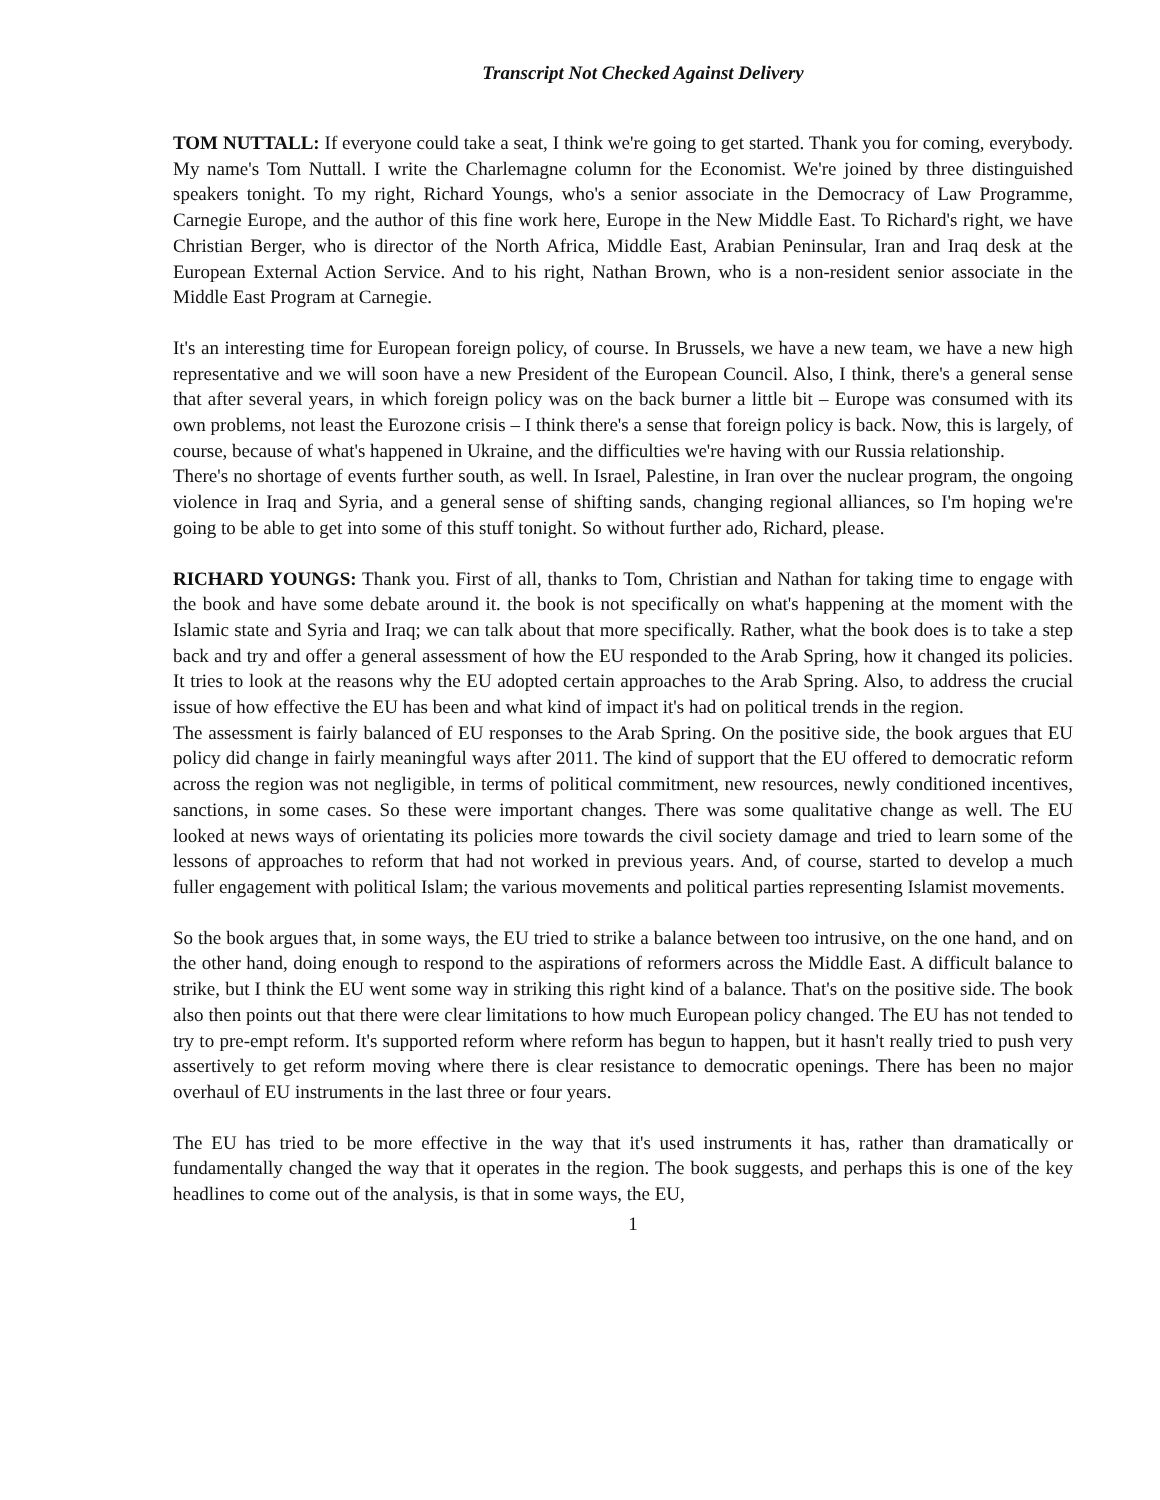Transcript Not Checked Against Delivery
TOM NUTTALL: If everyone could take a seat, I think we're going to get started. Thank you for coming, everybody. My name's Tom Nuttall. I write the Charlemagne column for the Economist. We're joined by three distinguished speakers tonight. To my right, Richard Youngs, who's a senior associate in the Democracy of Law Programme, Carnegie Europe, and the author of this fine work here, Europe in the New Middle East. To Richard's right, we have Christian Berger, who is director of the North Africa, Middle East, Arabian Peninsular, Iran and Iraq desk at the European External Action Service. And to his right, Nathan Brown, who is a non-resident senior associate in the Middle East Program at Carnegie.
It's an interesting time for European foreign policy, of course. In Brussels, we have a new team, we have a new high representative and we will soon have a new President of the European Council. Also, I think, there's a general sense that after several years, in which foreign policy was on the back burner a little bit – Europe was consumed with its own problems, not least the Eurozone crisis – I think there's a sense that foreign policy is back. Now, this is largely, of course, because of what's happened in Ukraine, and the difficulties we're having with our Russia relationship.
There's no shortage of events further south, as well. In Israel, Palestine, in Iran over the nuclear program, the ongoing violence in Iraq and Syria, and a general sense of shifting sands, changing regional alliances, so I'm hoping we're going to be able to get into some of this stuff tonight. So without further ado, Richard, please.
RICHARD YOUNGS: Thank you. First of all, thanks to Tom, Christian and Nathan for taking time to engage with the book and have some debate around it. the book is not specifically on what's happening at the moment with the Islamic state and Syria and Iraq; we can talk about that more specifically. Rather, what the book does is to take a step back and try and offer a general assessment of how the EU responded to the Arab Spring, how it changed its policies. It tries to look at the reasons why the EU adopted certain approaches to the Arab Spring. Also, to address the crucial issue of how effective the EU has been and what kind of impact it's had on political trends in the region.
The assessment is fairly balanced of EU responses to the Arab Spring. On the positive side, the book argues that EU policy did change in fairly meaningful ways after 2011. The kind of support that the EU offered to democratic reform across the region was not negligible, in terms of political commitment, new resources, newly conditioned incentives, sanctions, in some cases. So these were important changes. There was some qualitative change as well. The EU looked at news ways of orientating its policies more towards the civil society damage and tried to learn some of the lessons of approaches to reform that had not worked in previous years. And, of course, started to develop a much fuller engagement with political Islam; the various movements and political parties representing Islamist movements.
So the book argues that, in some ways, the EU tried to strike a balance between too intrusive, on the one hand, and on the other hand, doing enough to respond to the aspirations of reformers across the Middle East. A difficult balance to strike, but I think the EU went some way in striking this right kind of a balance. That's on the positive side. The book also then points out that there were clear limitations to how much European policy changed. The EU has not tended to try to pre-empt reform. It's supported reform where reform has begun to happen, but it hasn't really tried to push very assertively to get reform moving where there is clear resistance to democratic openings. There has been no major overhaul of EU instruments in the last three or four years.
The EU has tried to be more effective in the way that it's used instruments it has, rather than dramatically or fundamentally changed the way that it operates in the region. The book suggests, and perhaps this is one of the key headlines to come out of the analysis, is that in some ways, the EU,
1